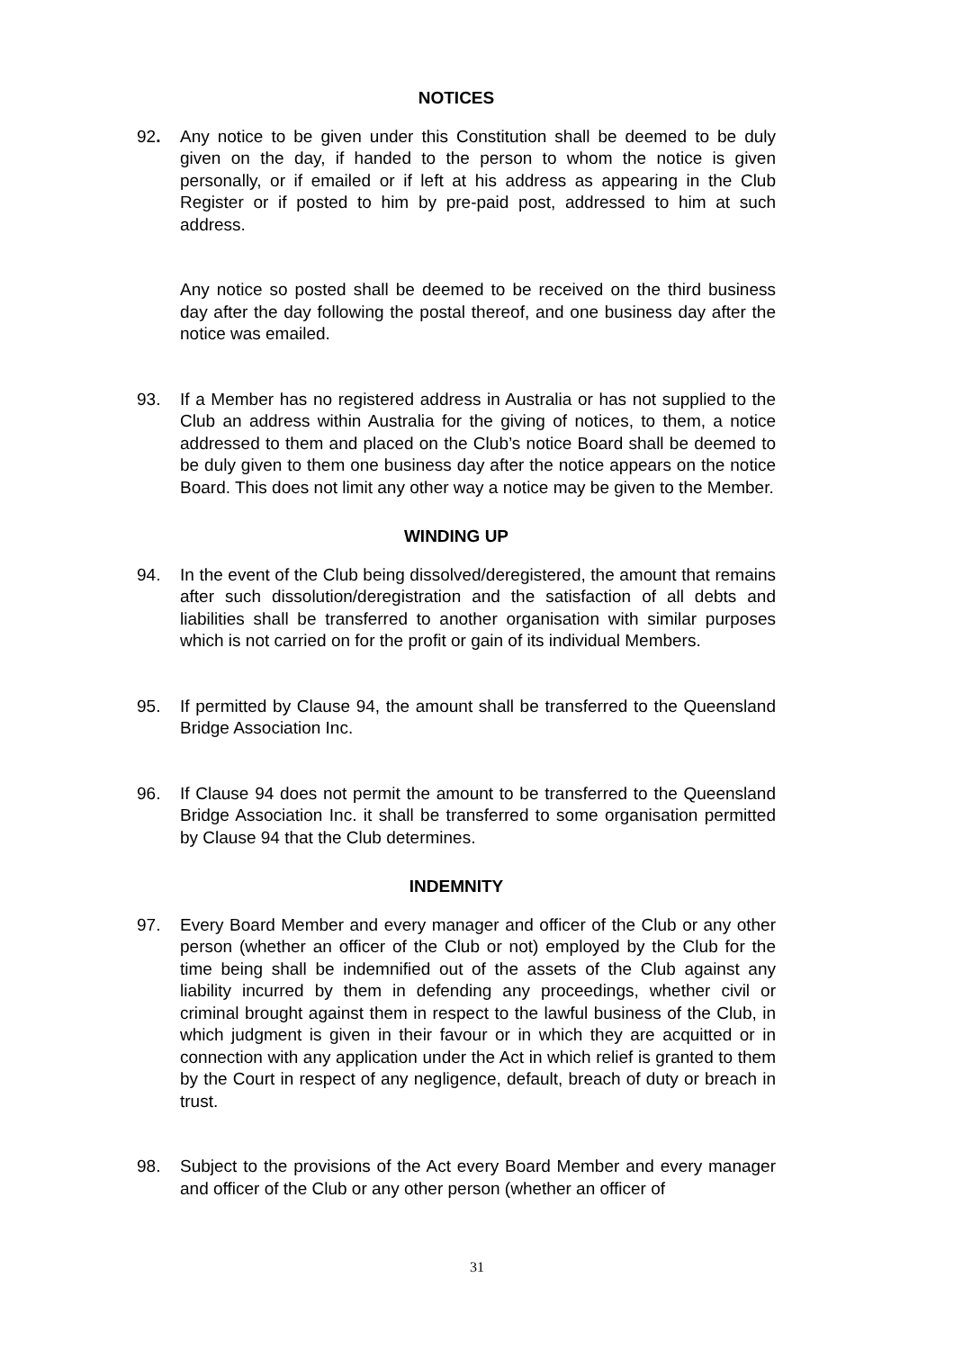NOTICES
92. Any notice to be given under this Constitution shall be deemed to be duly given on the day, if handed to the person to whom the notice is given personally, or if emailed or if left at his address as appearing in the Club Register or if posted to him by pre-paid post, addressed to him at such address.
Any notice so posted shall be deemed to be received on the third business day after the day following the postal thereof, and one business day after the notice was emailed.
93. If a Member has no registered address in Australia or has not supplied to the Club an address within Australia for the giving of notices, to them, a notice addressed to them and placed on the Club’s notice Board shall be deemed to be duly given to them one business day after the notice appears on the notice Board. This does not limit any other way a notice may be given to the Member.
WINDING UP
94. In the event of the Club being dissolved/deregistered, the amount that remains after such dissolution/deregistration and the satisfaction of all debts and liabilities shall be transferred to another organisation with similar purposes which is not carried on for the profit or gain of its individual Members.
95. If permitted by Clause 94, the amount shall be transferred to the Queensland Bridge Association Inc.
96. If Clause 94 does not permit the amount to be transferred to the Queensland Bridge Association Inc. it shall be transferred to some organisation permitted by Clause 94 that the Club determines.
INDEMNITY
97. Every Board Member and every manager and officer of the Club or any other person (whether an officer of the Club or not) employed by the Club for the time being shall be indemnified out of the assets of the Club against any liability incurred by them in defending any proceedings, whether civil or criminal brought against them in respect to the lawful business of the Club, in which judgment is given in their favour or in which they are acquitted or in connection with any application under the Act in which relief is granted to them by the Court in respect of any negligence, default, breach of duty or breach in trust.
98. Subject to the provisions of the Act every Board Member and every manager and officer of the Club or any other person (whether an officer of
31